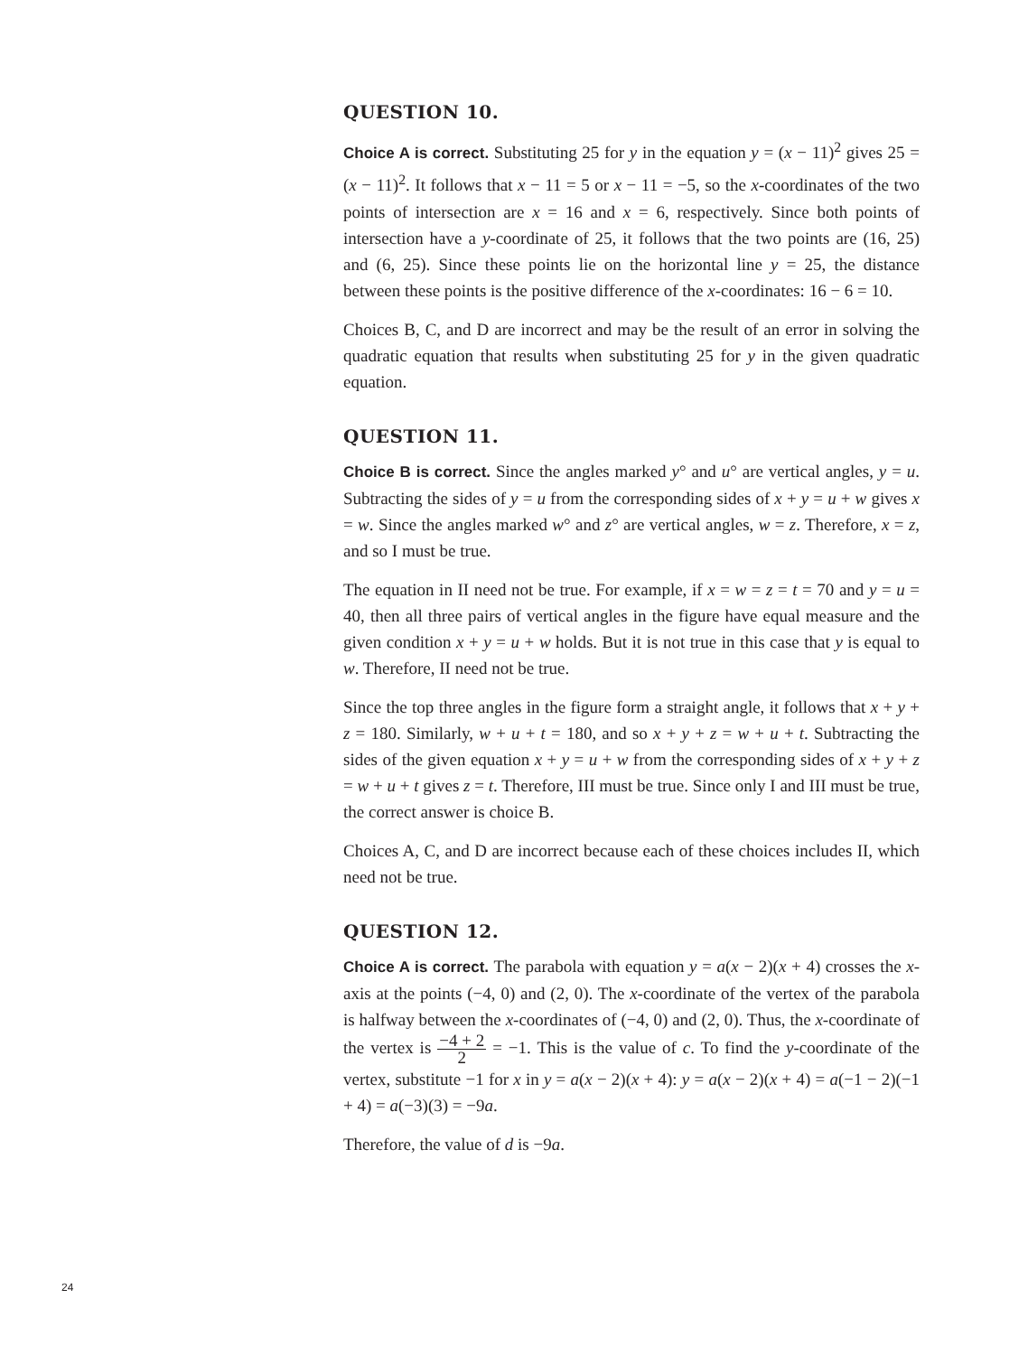QUESTION 10.
Choice A is correct. Substituting 25 for y in the equation y = (x − 11)<sup>2</sup> gives 25 = (x − 11)<sup>2</sup>. It follows that x − 11 = 5 or x − 11 = −5, so the x-coordinates of the two points of intersection are x = 16 and x = 6, respectively. Since both points of intersection have a y-coordinate of 25, it follows that the two points are (16, 25) and (6, 25). Since these points lie on the horizontal line y = 25, the distance between these points is the positive difference of the x-coordinates: 16 − 6 = 10.
Choices B, C, and D are incorrect and may be the result of an error in solving the quadratic equation that results when substituting 25 for y in the given quadratic equation.
QUESTION 11.
Choice B is correct. Since the angles marked y° and u° are vertical angles, y = u. Subtracting the sides of y = u from the corresponding sides of x + y = u + w gives x = w. Since the angles marked w° and z° are vertical angles, w = z. Therefore, x = z, and so I must be true.
The equation in II need not be true. For example, if x = w = z = t = 70 and y = u = 40, then all three pairs of vertical angles in the figure have equal measure and the given condition x + y = u + w holds. But it is not true in this case that y is equal to w. Therefore, II need not be true.
Since the top three angles in the figure form a straight angle, it follows that x + y + z = 180. Similarly, w + u + t = 180, and so x + y + z = w + u + t. Subtracting the sides of the given equation x + y = u + w from the corresponding sides of x + y + z = w + u + t gives z = t. Therefore, III must be true. Since only I and III must be true, the correct answer is choice B.
Choices A, C, and D are incorrect because each of these choices includes II, which need not be true.
QUESTION 12.
Choice A is correct. The parabola with equation y = a(x − 2)(x + 4) crosses the x-axis at the points (−4, 0) and (2, 0). The x-coordinate of the vertex of the parabola is halfway between the x-coordinates of (−4, 0) and (2, 0). Thus, the x-coordinate of the vertex is −4 + 2 2 = −1. This is the value of c. To find the y-coordinate of the vertex, substitute −1 for x in y = a(x − 2)(x + 4): y = a(x − 2)(x + 4) = a(−1 − 2)(−1 + 4) = a(−3)(3) = −9a.
Therefore, the value of d is −9a.
24